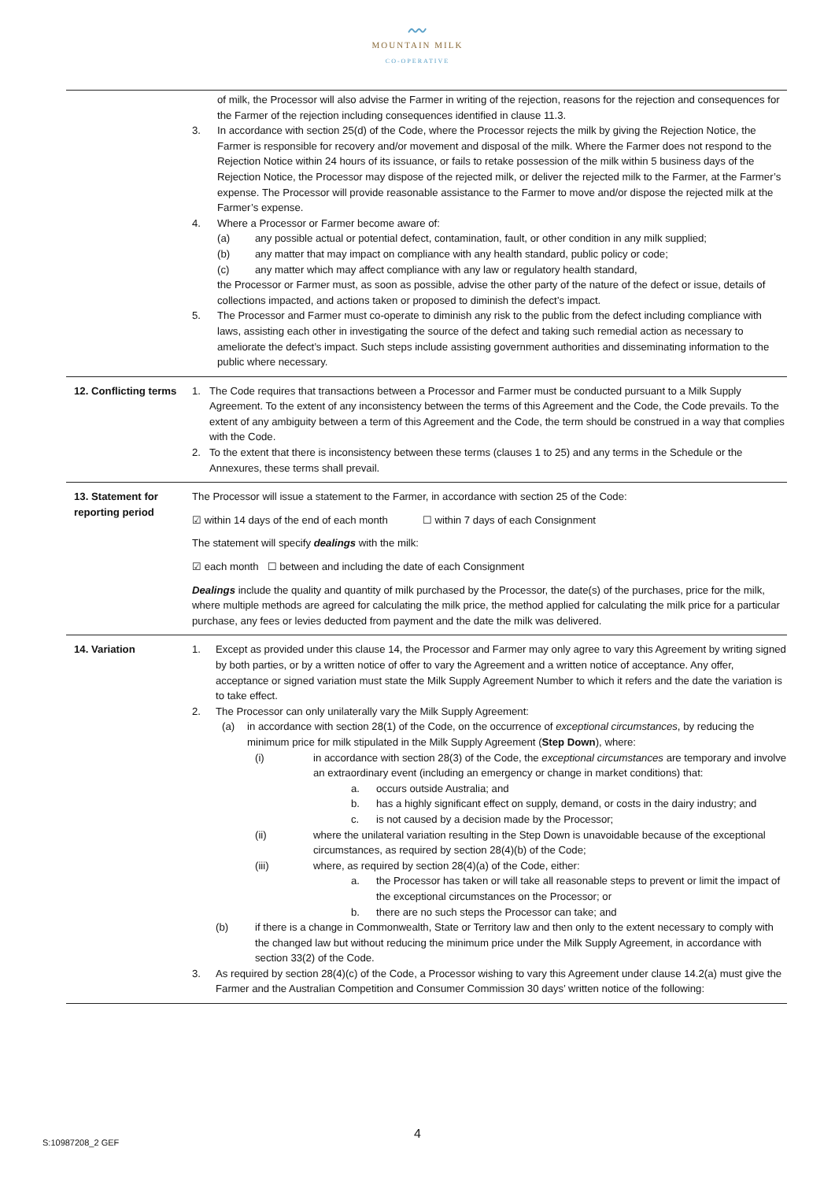〰
MOUNTAIN MILK
CO-OPERATIVE
| | of milk, the Processor will also advise the Farmer in writing of the rejection, reasons for the rejection and consequences for the Farmer of the rejection including consequences identified in clause 11.3. 3. In accordance with section 25(d) of the Code, where the Processor rejects the milk by giving the Rejection Notice, the Farmer is responsible for recovery and/or movement and disposal of the milk. Where the Farmer does not respond to the Rejection Notice within 24 hours of its issuance, or fails to retake possession of the milk within 5 business days of the Rejection Notice, the Processor may dispose of the rejected milk, or deliver the rejected milk to the Farmer, at the Farmer’s expense. The Processor will provide reasonable assistance to the Farmer to move and/or dispose the rejected milk at the Farmer’s expense. 4. Where a Processor or Farmer become aware of: (a) any possible actual or potential defect, contamination, fault, or other condition in any milk supplied; (b) any matter that may impact on compliance with any health standard, public policy or code; (c) any matter which may affect compliance with any law or regulatory health standard, the Processor or Farmer must, as soon as possible, advise the other party of the nature of the defect or issue, details of collections impacted, and actions taken or proposed to diminish the defect’s impact. 5. The Processor and Farmer must co-operate to diminish any risk to the public from the defect including compliance with laws, assisting each other in investigating the source of the defect and taking such remedial action as necessary to ameliorate the defect’s impact. Such steps include assisting government authorities and disseminating information to the public where necessary. |
| 12. Conflicting terms | 1. The Code requires that transactions between a Processor and Farmer must be conducted pursuant to a Milk Supply Agreement. To the extent of any inconsistency between the terms of this Agreement and the Code, the Code prevails. To the extent of any ambiguity between a term of this Agreement and the Code, the term should be construed in a way that complies with the Code. 2. To the extent that there is inconsistency between these terms (clauses 1 to 25) and any terms in the Schedule or the Annexures, these terms shall prevail. |
| 13. Statement for reporting period | The Processor will issue a statement to the Farmer, in accordance with section 25 of the Code: ☑ within 14 days of the end of each month ☐ within 7 days of each Consignment The statement will specify dealings with the milk: ☑ each month ☐ between and including the date of each Consignment Dealings include the quality and quantity of milk purchased by the Processor, the date(s) of the purchases, price for the milk, where multiple methods are agreed for calculating the milk price, the method applied for calculating the milk price for a particular purchase, any fees or levies deducted from payment and the date the milk was delivered. |
| 14. Variation | 1. Except as provided under this clause 14, the Processor and Farmer may only agree to vary this Agreement by writing signed by both parties, or by a written notice of offer to vary the Agreement and a written notice of acceptance. Any offer, acceptance or signed variation must state the Milk Supply Agreement Number to which it refers and the date the variation is to take effect. 2. The Processor can only unilaterally vary the Milk Supply Agreement: (a) in accordance with section 28(1) of the Code, on the occurrence of exceptional circumstances , by reducing the minimum price for milk stipulated in the Milk Supply Agreement ( Step Down ), where: (i) in accordance with section 28(3) of the Code, the exceptional circumstances are temporary and involve an extraordinary event (including an emergency or change in market conditions) that: a. occurs outside Australia; and b. has a highly significant effect on supply, demand, or costs in the dairy industry; and c. is not caused by a decision made by the Processor; (ii) where the unilateral variation resulting in the Step Down is unavoidable because of the exceptional circumstances, as required by section 28(4)(b) of the Code; (iii) where, as required by section 28(4)(a) of the Code, either: a. the Processor has taken or will take all reasonable steps to prevent or limit the impact of the exceptional circumstances on the Processor; or b. there are no such steps the Processor can take; and (b) if there is a change in Commonwealth, State or Territory law and then only to the extent necessary to comply with the changed law but without reducing the minimum price under the Milk Supply Agreement, in accordance with section 33(2) of the Code. 3. As required by section 28(4)(c) of the Code, a Processor wishing to vary this Agreement under clause 14.2(a) must give the Farmer and the Australian Competition and Consumer Commission 30 days’ written notice of the following: |
S:10987208_2 GEF
4